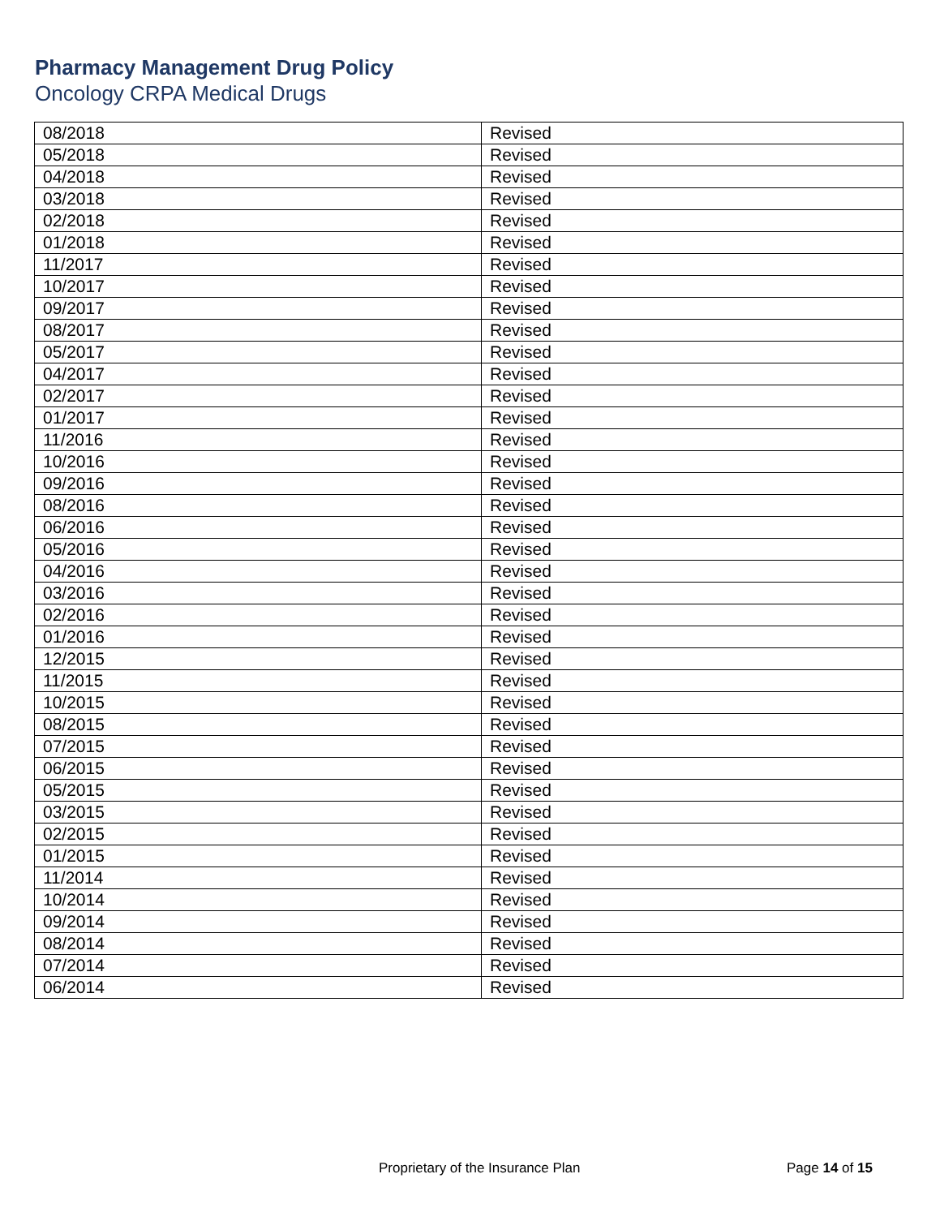Pharmacy Management Drug Policy
Oncology CRPA Medical Drugs
| 08/2018 | Revised |
| 05/2018 | Revised |
| 04/2018 | Revised |
| 03/2018 | Revised |
| 02/2018 | Revised |
| 01/2018 | Revised |
| 11/2017 | Revised |
| 10/2017 | Revised |
| 09/2017 | Revised |
| 08/2017 | Revised |
| 05/2017 | Revised |
| 04/2017 | Revised |
| 02/2017 | Revised |
| 01/2017 | Revised |
| 11/2016 | Revised |
| 10/2016 | Revised |
| 09/2016 | Revised |
| 08/2016 | Revised |
| 06/2016 | Revised |
| 05/2016 | Revised |
| 04/2016 | Revised |
| 03/2016 | Revised |
| 02/2016 | Revised |
| 01/2016 | Revised |
| 12/2015 | Revised |
| 11/2015 | Revised |
| 10/2015 | Revised |
| 08/2015 | Revised |
| 07/2015 | Revised |
| 06/2015 | Revised |
| 05/2015 | Revised |
| 03/2015 | Revised |
| 02/2015 | Revised |
| 01/2015 | Revised |
| 11/2014 | Revised |
| 10/2014 | Revised |
| 09/2014 | Revised |
| 08/2014 | Revised |
| 07/2014 | Revised |
| 06/2014 | Revised |
Proprietary of the Insurance Plan Page 14 of 15